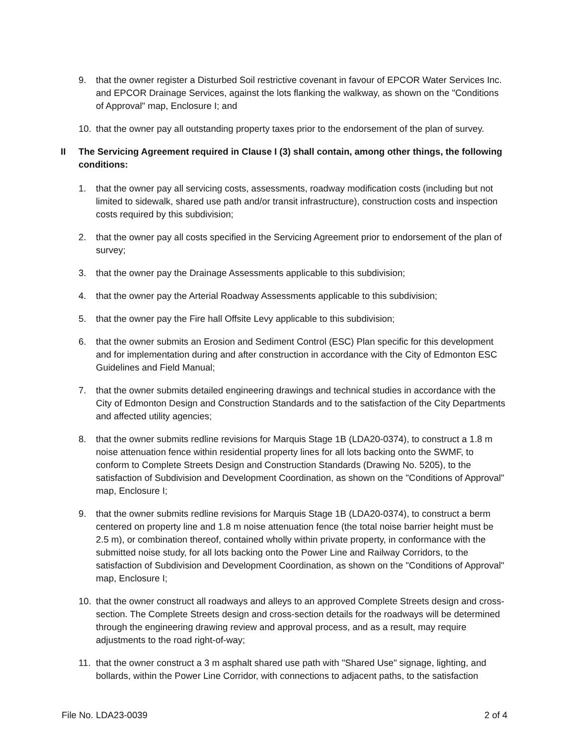9. that the owner register a Disturbed Soil restrictive covenant in favour of EPCOR Water Services Inc. and EPCOR Drainage Services, against the lots flanking the walkway, as shown on the "Conditions of Approval" map, Enclosure I; and
10. that the owner pay all outstanding property taxes prior to the endorsement of the plan of survey.
II The Servicing Agreement required in Clause I (3) shall contain, among other things, the following conditions:
1. that the owner pay all servicing costs, assessments, roadway modification costs (including but not limited to sidewalk, shared use path and/or transit infrastructure), construction costs and inspection costs required by this subdivision;
2. that the owner pay all costs specified in the Servicing Agreement prior to endorsement of the plan of survey;
3. that the owner pay the Drainage Assessments applicable to this subdivision;
4. that the owner pay the Arterial Roadway Assessments applicable to this subdivision;
5. that the owner pay the Fire hall Offsite Levy applicable to this subdivision;
6. that the owner submits an Erosion and Sediment Control (ESC) Plan specific for this development and for implementation during and after construction in accordance with the City of Edmonton ESC Guidelines and Field Manual;
7. that the owner submits detailed engineering drawings and technical studies in accordance with the City of Edmonton Design and Construction Standards and to the satisfaction of the City Departments and affected utility agencies;
8. that the owner submits redline revisions for Marquis Stage 1B (LDA20-0374), to construct a 1.8 m noise attenuation fence within residential property lines for all lots backing onto the SWMF, to conform to Complete Streets Design and Construction Standards (Drawing No. 5205), to the satisfaction of Subdivision and Development Coordination, as shown on the "Conditions of Approval" map, Enclosure I;
9. that the owner submits redline revisions for Marquis Stage 1B (LDA20-0374), to construct a berm centered on property line and 1.8 m noise attenuation fence (the total noise barrier height must be 2.5 m), or combination thereof, contained wholly within private property, in conformance with the submitted noise study, for all lots backing onto the Power Line and Railway Corridors, to the satisfaction of Subdivision and Development Coordination, as shown on the "Conditions of Approval" map, Enclosure I;
10. that the owner construct all roadways and alleys to an approved Complete Streets design and cross-section. The Complete Streets design and cross-section details for the roadways will be determined through the engineering drawing review and approval process, and as a result, may require adjustments to the road right-of-way;
11. that the owner construct a 3 m asphalt shared use path with "Shared Use" signage, lighting, and bollards, within the Power Line Corridor, with connections to adjacent paths, to the satisfaction
File No. LDA23-0039 2 of 4